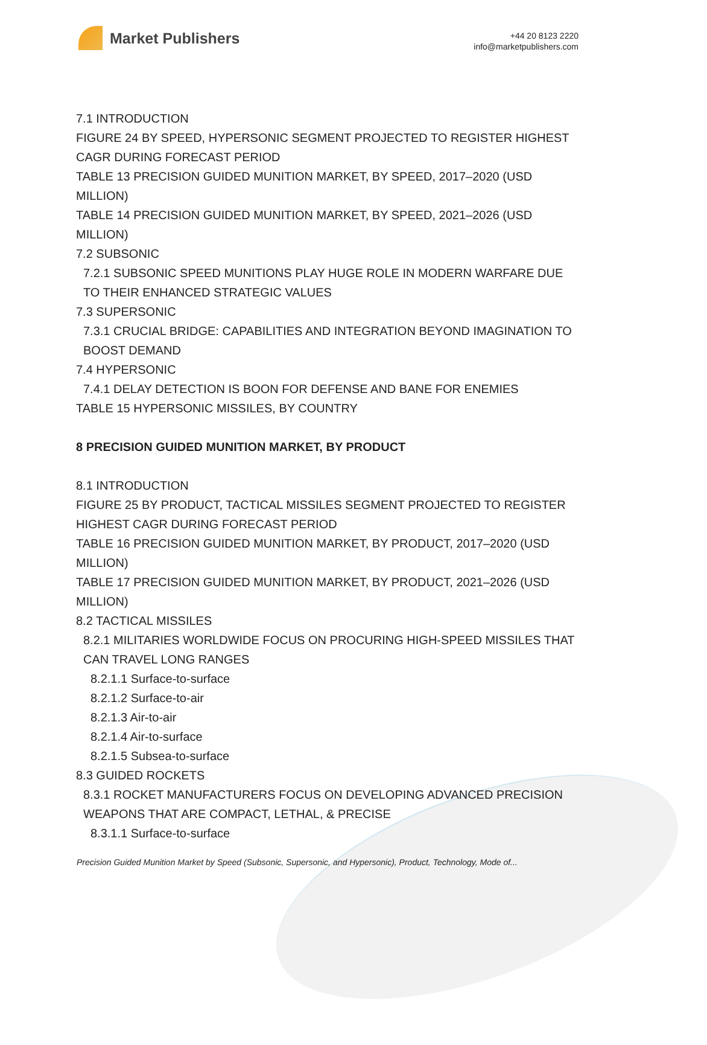Market Publishers
+44 20 8123 2220
info@marketpublishers.com
7.1 INTRODUCTION
FIGURE 24 BY SPEED, HYPERSONIC SEGMENT PROJECTED TO REGISTER HIGHEST CAGR DURING FORECAST PERIOD
TABLE 13 PRECISION GUIDED MUNITION MARKET, BY SPEED, 2017–2020 (USD MILLION)
TABLE 14 PRECISION GUIDED MUNITION MARKET, BY SPEED, 2021–2026 (USD MILLION)
7.2 SUBSONIC
7.2.1 SUBSONIC SPEED MUNITIONS PLAY HUGE ROLE IN MODERN WARFARE DUE TO THEIR ENHANCED STRATEGIC VALUES
7.3 SUPERSONIC
7.3.1 CRUCIAL BRIDGE: CAPABILITIES AND INTEGRATION BEYOND IMAGINATION TO BOOST DEMAND
7.4 HYPERSONIC
7.4.1 DELAY DETECTION IS BOON FOR DEFENSE AND BANE FOR ENEMIES
TABLE 15 HYPERSONIC MISSILES, BY COUNTRY
8 PRECISION GUIDED MUNITION MARKET, BY PRODUCT
8.1 INTRODUCTION
FIGURE 25 BY PRODUCT, TACTICAL MISSILES SEGMENT PROJECTED TO REGISTER HIGHEST CAGR DURING FORECAST PERIOD
TABLE 16 PRECISION GUIDED MUNITION MARKET, BY PRODUCT, 2017–2020 (USD MILLION)
TABLE 17 PRECISION GUIDED MUNITION MARKET, BY PRODUCT, 2021–2026 (USD MILLION)
8.2 TACTICAL MISSILES
8.2.1 MILITARIES WORLDWIDE FOCUS ON PROCURING HIGH-SPEED MISSILES THAT CAN TRAVEL LONG RANGES
8.2.1.1 Surface-to-surface
8.2.1.2 Surface-to-air
8.2.1.3 Air-to-air
8.2.1.4 Air-to-surface
8.2.1.5 Subsea-to-surface
8.3 GUIDED ROCKETS
8.3.1 ROCKET MANUFACTURERS FOCUS ON DEVELOPING ADVANCED PRECISION WEAPONS THAT ARE COMPACT, LETHAL, & PRECISE
8.3.1.1 Surface-to-surface
Precision Guided Munition Market by Speed (Subsonic, Supersonic, and Hypersonic), Product, Technology, Mode of...